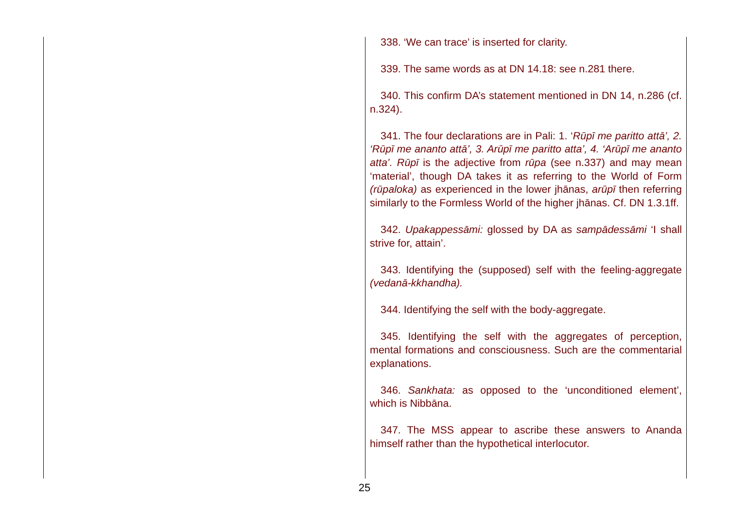338. ‘We can trace’ is inserted for clarity.
339. The same words as at DN 14.18: see n.281 there.
340. This confirm DA’s statement mentioned in DN 14, n.286 (cf. n.324).
341. The four declarations are in Pali: 1. ‘Rūpī me paritto attā’, 2. ‘Rūpī me ananto attā’, 3. Arūpī me paritto atta’, 4. ‘Arūpī me ananto atta’. Rūpī is the adjective from rūpa (see n.337) and may mean ‘material’, though DA takes it as referring to the World of Form (rūpaloka) as experienced in the lower jhānas, arūpī then referring similarly to the Formless World of the higher jhānas. Cf. DN 1.3.1ff.
342. Upakappessāmi: glossed by DA as sampādessāmi ‘I shall strive for, attain’.
343. Identifying the (supposed) self with the feeling-aggregate (vedanā-kkhandha).
344. Identifying the self with the body-aggregate.
345. Identifying the self with the aggregates of perception, mental formations and consciousness. Such are the commentarial explanations.
346. Sankhata: as opposed to the ‘unconditioned element’, which is Nibbāna.
347. The MSS appear to ascribe these answers to Ananda himself rather than the hypothetical interlocutor.
25